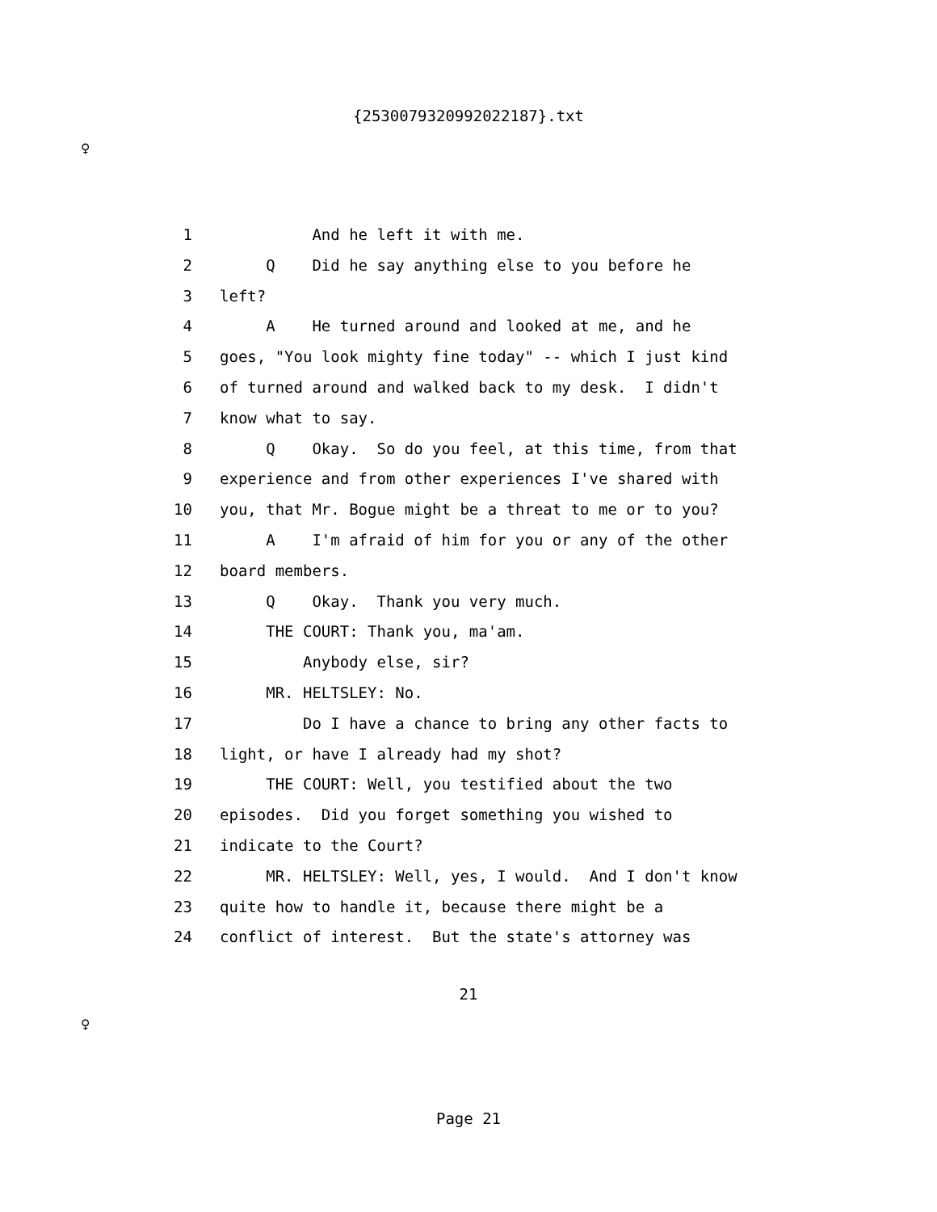{2530079320992022187}.txt
♀
1 And he left it with me.
2 Q Did he say anything else to you before he
3 left?
4 A He turned around and looked at me, and he
5 goes, "You look mighty fine today" -- which I just kind
6 of turned around and walked back to my desk. I didn't
7 know what to say.
8 Q Okay. So do you feel, at this time, from that
9 experience and from other experiences I've shared with
10 you, that Mr. Bogue might be a threat to me or to you?
11 A I'm afraid of him for you or any of the other
12 board members.
13 Q Okay. Thank you very much.
14 THE COURT: Thank you, ma'am.
15 Anybody else, sir?
16 MR. HELTSLEY: No.
17 Do I have a chance to bring any other facts to
18 light, or have I already had my shot?
19 THE COURT: Well, you testified about the two
20 episodes. Did you forget something you wished to
21 indicate to the Court?
22 MR. HELTSLEY: Well, yes, I would. And I don't know
23 quite how to handle it, because there might be a
24 conflict of interest. But the state's attorney was
21
♀
Page 21